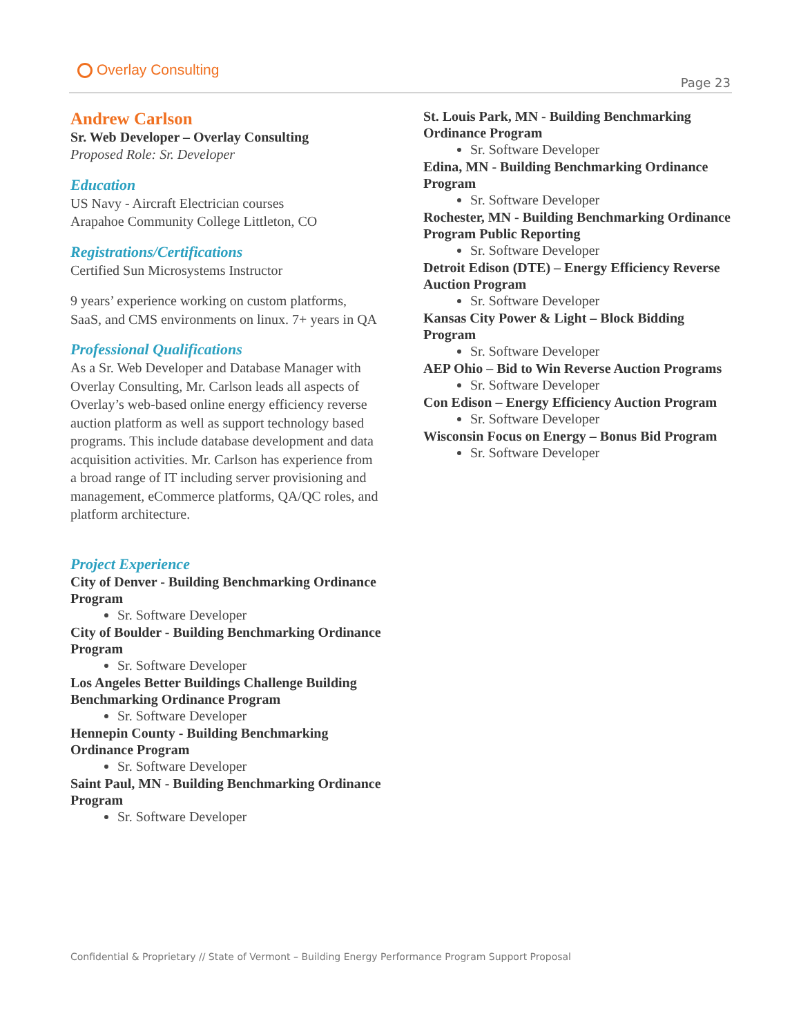Overlay Consulting
Page 23
Andrew Carlson
Sr. Web Developer – Overlay Consulting
Proposed Role: Sr. Developer
Education
US Navy - Aircraft Electrician courses
Arapahoe Community College Littleton, CO
Registrations/Certifications
Certified Sun Microsystems Instructor
9 years’ experience working on custom platforms, SaaS, and CMS environments on linux. 7+ years in QA
Professional Qualifications
As a Sr. Web Developer and Database Manager with Overlay Consulting, Mr. Carlson leads all aspects of Overlay’s web-based online energy efficiency reverse auction platform as well as support technology based programs. This include database development and data acquisition activities. Mr. Carlson has experience from a broad range of IT including server provisioning and management, eCommerce platforms, QA/QC roles, and platform architecture.
Project Experience
City of Denver - Building Benchmarking Ordinance Program
Sr. Software Developer
City of Boulder - Building Benchmarking Ordinance Program
Sr. Software Developer
Los Angeles Better Buildings Challenge Building Benchmarking Ordinance Program
Sr. Software Developer
Hennepin County - Building Benchmarking Ordinance Program
Sr. Software Developer
Saint Paul, MN - Building Benchmarking Ordinance Program
Sr. Software Developer
St. Louis Park, MN - Building Benchmarking Ordinance Program
Sr. Software Developer
Edina, MN - Building Benchmarking Ordinance Program
Sr. Software Developer
Rochester, MN - Building Benchmarking Ordinance Program Public Reporting
Sr. Software Developer
Detroit Edison (DTE) – Energy Efficiency Reverse Auction Program
Sr. Software Developer
Kansas City Power & Light – Block Bidding Program
Sr. Software Developer
AEP Ohio – Bid to Win Reverse Auction Programs
Sr. Software Developer
Con Edison – Energy Efficiency Auction Program
Sr. Software Developer
Wisconsin Focus on Energy – Bonus Bid Program
Sr. Software Developer
Confidential & Proprietary // State of Vermont – Building Energy Performance Program Support Proposal